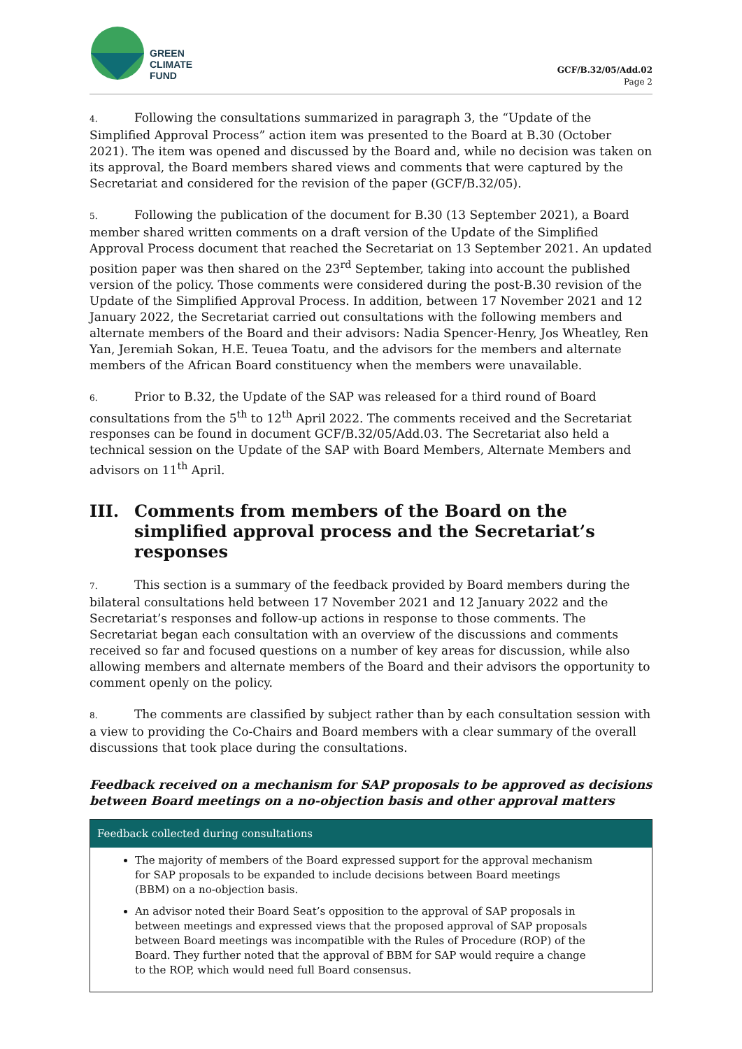GREEN
CLIMATE
FUND
GCF/B.32/05/Add.02
Page 2
4. Following the consultations summarized in paragraph 3, the “Update of the Simplified Approval Process” action item was presented to the Board at B.30 (October 2021). The item was opened and discussed by the Board and, while no decision was taken on its approval, the Board members shared views and comments that were captured by the Secretariat and considered for the revision of the paper (GCF/B.32/05).
5. Following the publication of the document for B.30 (13 September 2021), a Board member shared written comments on a draft version of the Update of the Simplified Approval Process document that reached the Secretariat on 13 September 2021. An updated position paper was then shared on the 23<sup>rd</sup> September, taking into account the published version of the policy. Those comments were considered during the post-B.30 revision of the Update of the Simplified Approval Process. In addition, between 17 November 2021 and 12 January 2022, the Secretariat carried out consultations with the following members and alternate members of the Board and their advisors: Nadia Spencer-Henry, Jos Wheatley, Ren Yan, Jeremiah Sokan, H.E. Teuea Toatu, and the advisors for the members and alternate members of the African Board constituency when the members were unavailable.
6. Prior to B.32, the Update of the SAP was released for a third round of Board consultations from the 5<sup>th</sup> to 12<sup>th</sup> April 2022. The comments received and the Secretariat responses can be found in document GCF/B.32/05/Add.03. The Secretariat also held a technical session on the Update of the SAP with Board Members, Alternate Members and advisors on 11<sup>th</sup> April.
III. Comments from members of the Board on the simplified approval process and the Secretariat’s responses
7. This section is a summary of the feedback provided by Board members during the bilateral consultations held between 17 November 2021 and 12 January 2022 and the Secretariat’s responses and follow-up actions in response to those comments. The Secretariat began each consultation with an overview of the discussions and comments received so far and focused questions on a number of key areas for discussion, while also allowing members and alternate members of the Board and their advisors the opportunity to comment openly on the policy.
8. The comments are classified by subject rather than by each consultation session with a view to providing the Co-Chairs and Board members with a clear summary of the overall discussions that took place during the consultations.
Feedback received on a mechanism for SAP proposals to be approved as decisions between Board meetings on a no-objection basis and other approval matters
| Feedback collected during consultations |
| --- |
| The majority of members of the Board expressed support for the approval mechanism for SAP proposals to be expanded to include decisions between Board meetings (BBM) on a no-objection basis. An advisor noted their Board Seat’s opposition to the approval of SAP proposals in between meetings and expressed views that the proposed approval of SAP proposals between Board meetings was incompatible with the Rules of Procedure (ROP) of the Board. They further noted that the approval of BBM for SAP would require a change to the ROP, which would need full Board consensus. |